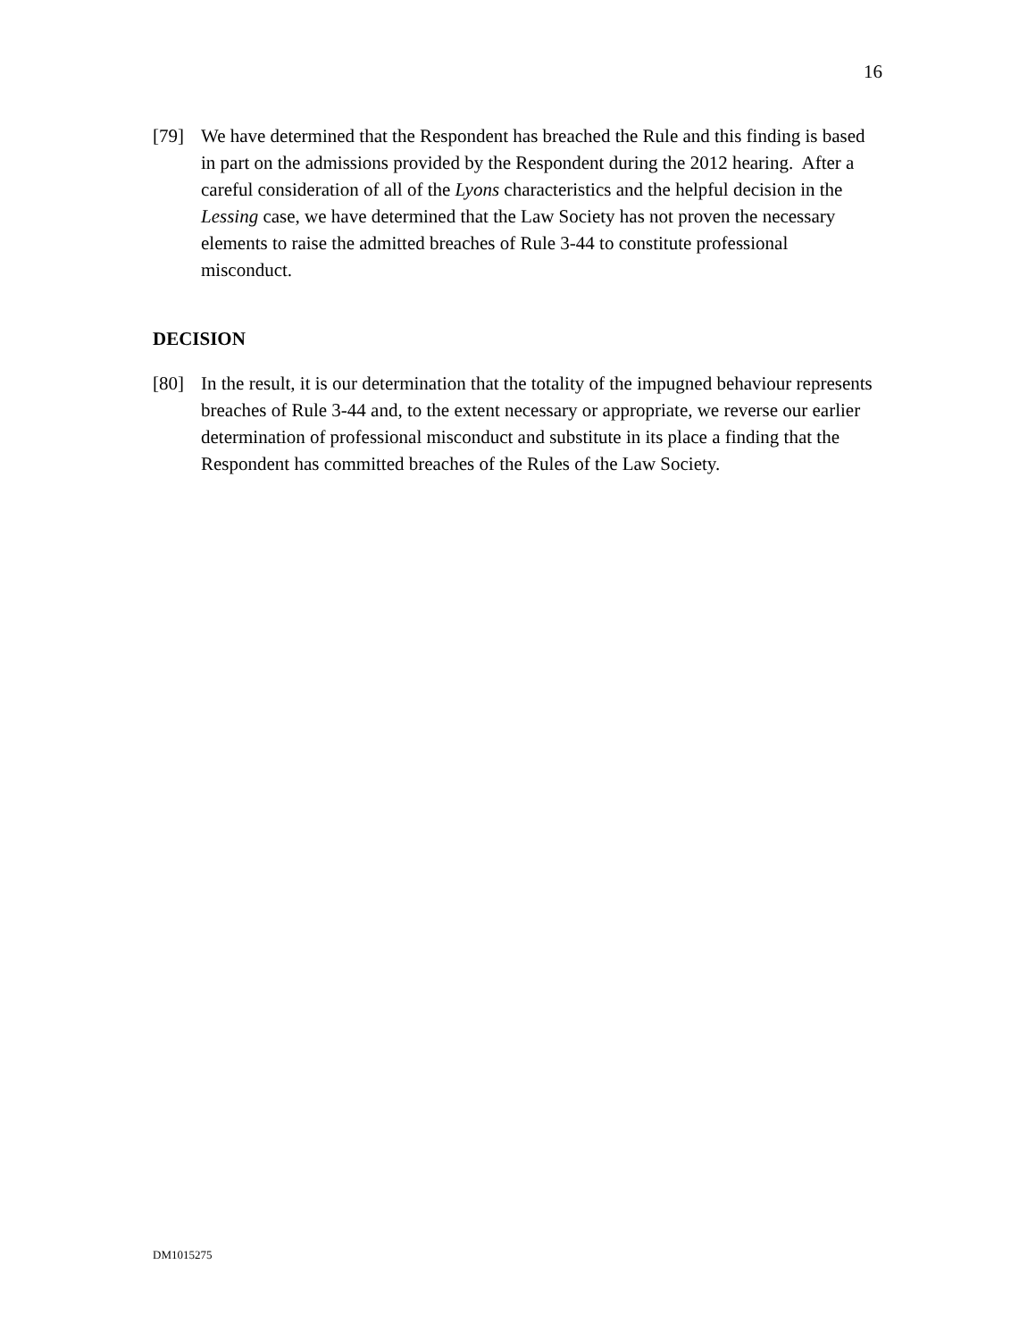16
[79] We have determined that the Respondent has breached the Rule and this finding is based in part on the admissions provided by the Respondent during the 2012 hearing. After a careful consideration of all of the Lyons characteristics and the helpful decision in the Lessing case, we have determined that the Law Society has not proven the necessary elements to raise the admitted breaches of Rule 3-44 to constitute professional misconduct.
DECISION
[80] In the result, it is our determination that the totality of the impugned behaviour represents breaches of Rule 3-44 and, to the extent necessary or appropriate, we reverse our earlier determination of professional misconduct and substitute in its place a finding that the Respondent has committed breaches of the Rules of the Law Society.
DM1015275